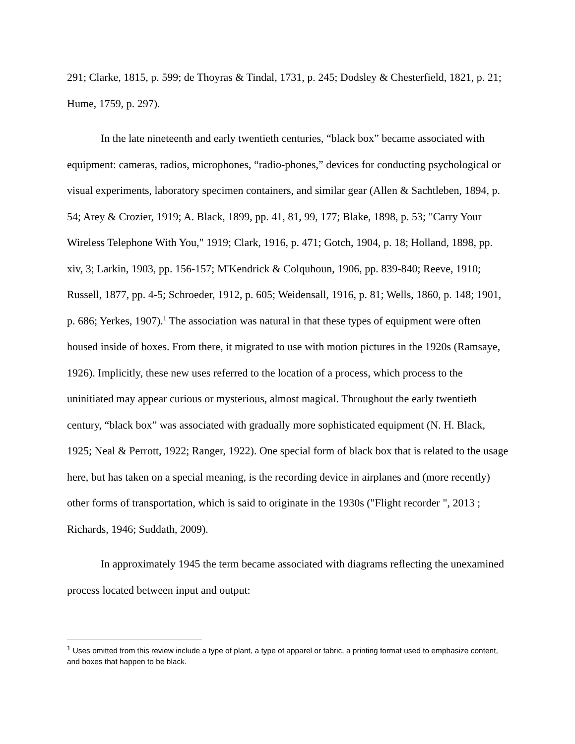291; Clarke, 1815, p. 599; de Thoyras & Tindal, 1731, p. 245; Dodsley & Chesterfield, 1821, p. 21; Hume, 1759, p. 297).
In the late nineteenth and early twentieth centuries, “black box” became associated with equipment: cameras, radios, microphones, “radio-phones,” devices for conducting psychological or visual experiments, laboratory specimen containers, and similar gear (Allen & Sachtleben, 1894, p. 54; Arey & Crozier, 1919; A. Black, 1899, pp. 41, 81, 99, 177; Blake, 1898, p. 53; "Carry Your Wireless Telephone With You," 1919; Clark, 1916, p. 471; Gotch, 1904, p. 18; Holland, 1898, pp. xiv, 3; Larkin, 1903, pp. 156-157; M'Kendrick & Colquhoun, 1906, pp. 839-840; Reeve, 1910; Russell, 1877, pp. 4-5; Schroeder, 1912, p. 605; Weidensall, 1916, p. 81; Wells, 1860, p. 148; 1901, p. 686; Yerkes, 1907).<sup>1</sup> The association was natural in that these types of equipment were often housed inside of boxes. From there, it migrated to use with motion pictures in the 1920s (Ramsaye, 1926). Implicitly, these new uses referred to the location of a process, which process to the uninitiated may appear curious or mysterious, almost magical. Throughout the early twentieth century, “black box” was associated with gradually more sophisticated equipment (N. H. Black, 1925; Neal & Perrott, 1922; Ranger, 1922). One special form of black box that is related to the usage here, but has taken on a special meaning, is the recording device in airplanes and (more recently) other forms of transportation, which is said to originate in the 1930s ("Flight recorder ", 2013 ; Richards, 1946; Suddath, 2009).
In approximately 1945 the term became associated with diagrams reflecting the unexamined process located between input and output:
<sup>1</sup> Uses omitted from this review include a type of plant, a type of apparel or fabric, a printing format used to emphasize content, and boxes that happen to be black.